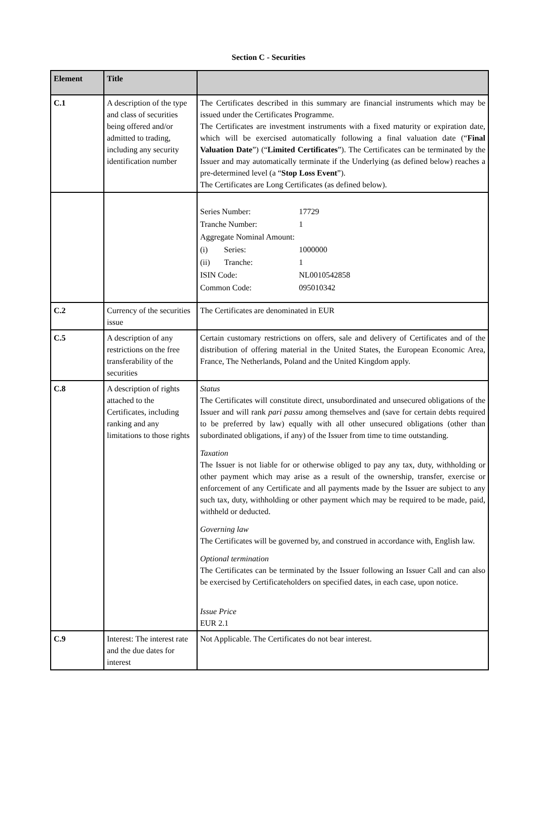Section C - Securities
| Element | Title | |
| --- | --- | --- |
| C.1 | A description of the type and class of securities being offered and/or admitted to trading, including any security identification number | The Certificates described in this summary are financial instruments which may be issued under the Certificates Programme. The Certificates are investment instruments with a fixed maturity or expiration date, which will be exercised automatically following a final valuation date (“ Final Valuation Date ”) (“ Limited Certificates ”). The Certificates can be terminated by the Issuer and may automatically terminate if the Underlying (as defined below) reaches a pre-determined level (a “ Stop Loss Event ”). The Certificates are Long Certificates (as defined below). |
| | | / Series Number: / 17729 / / Tranche Number: / 1 / / Aggregate Nominal Amount: / / / (i) Series: / 1000000 / / (ii) Tranche: / 1 / / ISIN Code: / NL0010542858 / / Common Code: / 095010342 / |
| C.2 | Currency of the securities issue | The Certificates are denominated in EUR |
| C.5 | A description of any restrictions on the free transferability of the securities | Certain customary restrictions on offers, sale and delivery of Certificates and of the distribution of offering material in the United States, the European Economic Area, France, The Netherlands, Poland and the United Kingdom apply. |
| C.8 | A description of rights attached to the Certificates, including ranking and any limitations to those rights | Status The Certificates will constitute direct, unsubordinated and unsecured obligations of the Issuer and will rank pari passu among themselves and (save for certain debts required to be preferred by law) equally with all other unsecured obligations (other than subordinated obligations, if any) of the Issuer from time to time outstanding. Taxation The Issuer is not liable for or otherwise obliged to pay any tax, duty, withholding or other payment which may arise as a result of the ownership, transfer, exercise or enforcement of any Certificate and all payments made by the Issuer are subject to any such tax, duty, withholding or other payment which may be required to be made, paid, withheld or deducted. Governing law The Certificates will be governed by, and construed in accordance with, English law. Optional termination The Certificates can be terminated by the Issuer following an Issuer Call and can also be exercised by Certificateholders on specified dates, in each case, upon notice. Issue Price EUR 2.1 |
| C.9 | Interest: The interest rate and the due dates for interest | Not Applicable. The Certificates do not bear interest. |